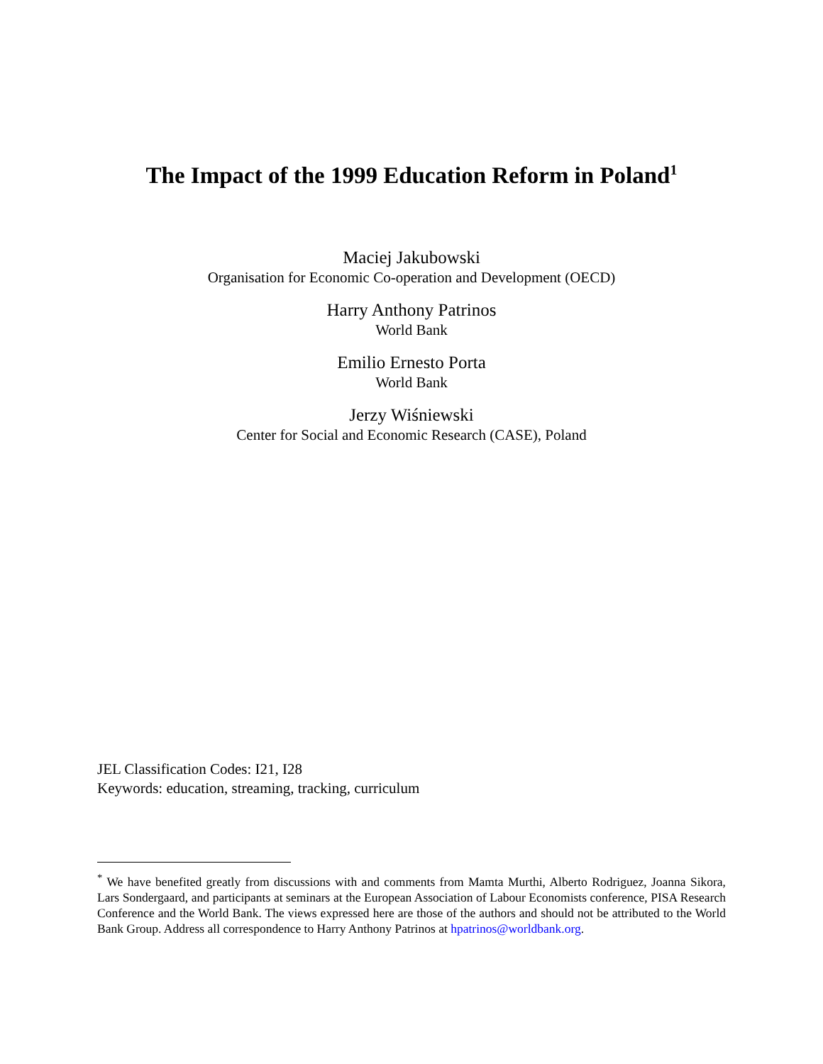The Impact of the 1999 Education Reform in Poland<sup>1</sup>
Maciej Jakubowski
Organisation for Economic Co-operation and Development (OECD)
Harry Anthony Patrinos
World Bank
Emilio Ernesto Porta
World Bank
Jerzy Wiśniewski
Center for Social and Economic Research (CASE), Poland
JEL Classification Codes: I21, I28
Keywords: education, streaming, tracking, curriculum
<sup>*</sup> We have benefited greatly from discussions with and comments from Mamta Murthi, Alberto Rodriguez, Joanna Sikora, Lars Sondergaard, and participants at seminars at the European Association of Labour Economists conference, PISA Research Conference and the World Bank. The views expressed here are those of the authors and should not be attributed to the World Bank Group. Address all correspondence to Harry Anthony Patrinos at hpatrinos@worldbank.org.